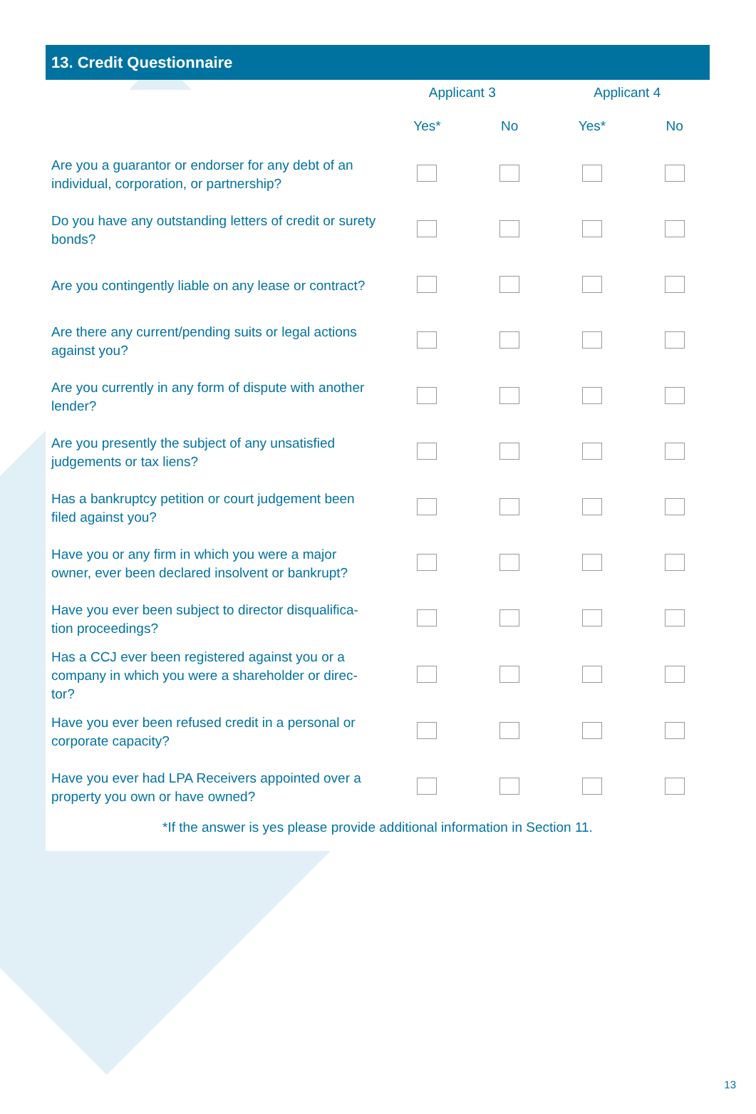13. Credit Questionnaire
| | Applicant 3 | | Applicant 4 | |
| --- | --- | --- | --- | --- |
| | Yes* | No | Yes* | No |
| Are you a guarantor or endorser for any debt of an individual, corporation, or partnership? | | | | |
| Do you have any outstanding letters of credit or surety bonds? | | | | |
| Are you contingently liable on any lease or contract? | | | | |
| Are there any current/pending suits or legal actions against you? | | | | |
| Are you currently in any form of dispute with another lender? | | | | |
| Are you presently the subject of any unsatisfied judgements or tax liens? | | | | |
| Has a bankruptcy petition or court judgement been filed against you? | | | | |
| Have you or any firm in which you were a major owner, ever been declared insolvent or bankrupt? | | | | |
| Have you ever been subject to director disqualifica-tion proceedings? | | | | |
| Has a CCJ ever been registered against you or a company in which you were a shareholder or direc-tor? | | | | |
| Have you ever been refused credit in a personal or corporate capacity? | | | | |
| Have you ever had LPA Receivers appointed over a property you own or have owned? | | | | |
*If the answer is yes please provide additional information in Section 11.
13